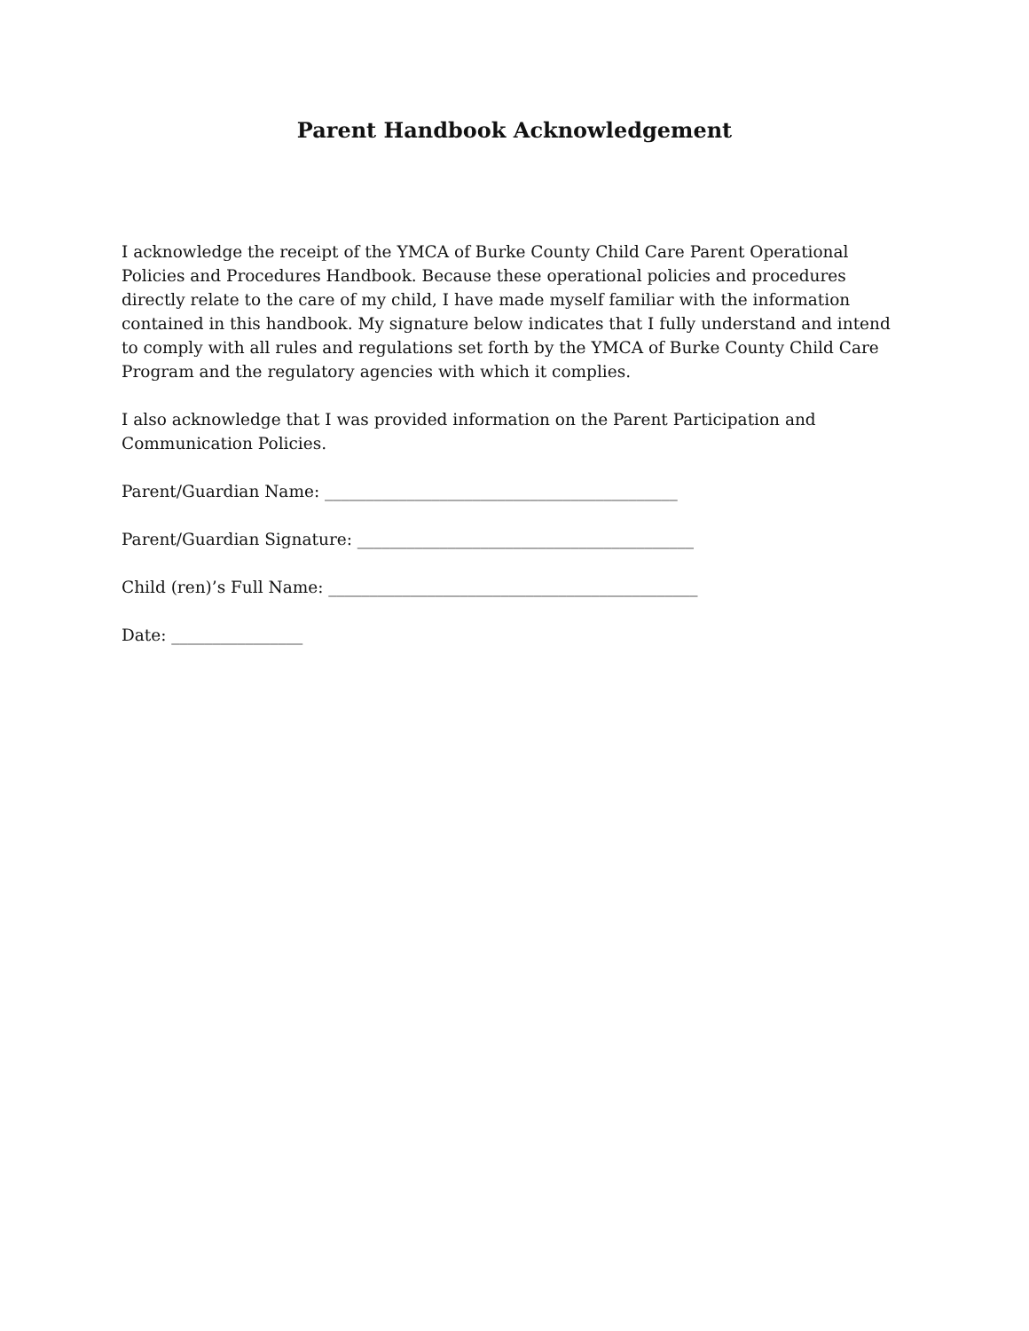Parent Handbook Acknowledgement
I acknowledge the receipt of the YMCA of Burke County Child Care Parent Operational Policies and Procedures Handbook. Because these operational policies and procedures directly relate to the care of my child, I have made myself familiar with the information contained in this handbook. My signature below indicates that I fully understand and intend to comply with all rules and regulations set forth by the YMCA of Burke County Child Care Program and the regulatory agencies with which it complies.
I also acknowledge that I was provided information on the Parent Participation and Communication Policies.
Parent/Guardian Name: ___________________________________________
Parent/Guardian Signature: _________________________________________
Child (ren)’s Full Name: _____________________________________________
Date: ________________